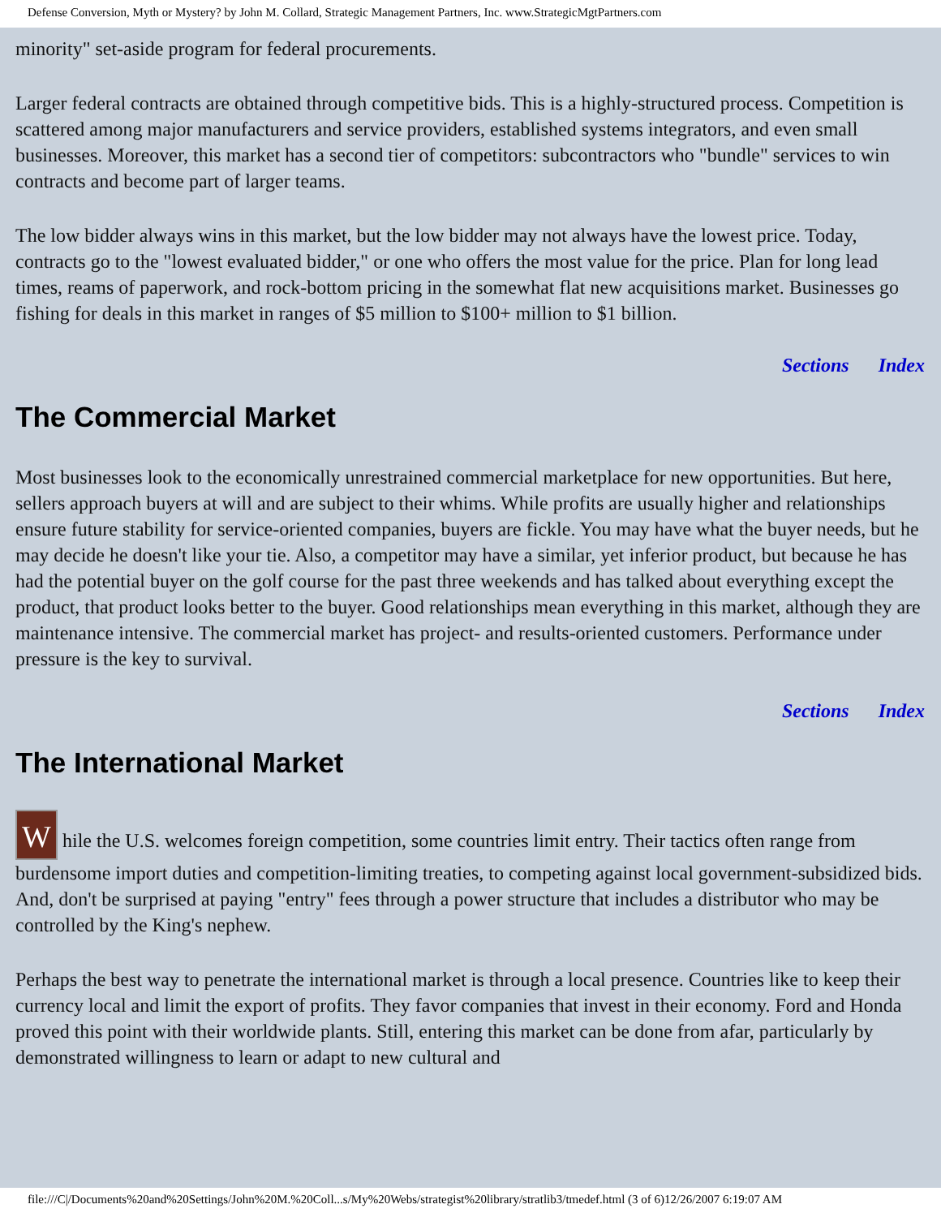Defense Conversion, Myth or Mystery? by John M. Collard, Strategic Management Partners, Inc. www.StrategicMgtPartners.com
minority" set-aside program for federal procurements.
Larger federal contracts are obtained through competitive bids. This is a highly-structured process. Competition is scattered among major manufacturers and service providers, established systems integrators, and even small businesses. Moreover, this market has a second tier of competitors: subcontractors who "bundle" services to win contracts and become part of larger teams.
The low bidder always wins in this market, but the low bidder may not always have the lowest price. Today, contracts go to the "lowest evaluated bidder," or one who offers the most value for the price. Plan for long lead times, reams of paperwork, and rock-bottom pricing in the somewhat flat new acquisitions market. Businesses go fishing for deals in this market in ranges of $5 million to $100+ million to $1 billion.
Sections Index
The Commercial Market
Most businesses look to the economically unrestrained commercial marketplace for new opportunities. But here, sellers approach buyers at will and are subject to their whims. While profits are usually higher and relationships ensure future stability for service-oriented companies, buyers are fickle. You may have what the buyer needs, but he may decide he doesn't like your tie. Also, a competitor may have a similar, yet inferior product, but because he has had the potential buyer on the golf course for the past three weekends and has talked about everything except the product, that product looks better to the buyer. Good relationships mean everything in this market, although they are maintenance intensive. The commercial market has project- and results-oriented customers. Performance under pressure is the key to survival.
Sections Index
The International Market
While the U.S. welcomes foreign competition, some countries limit entry. Their tactics often range from burdensome import duties and competition-limiting treaties, to competing against local government-subsidized bids. And, don't be surprised at paying "entry" fees through a power structure that includes a distributor who may be controlled by the King's nephew.
Perhaps the best way to penetrate the international market is through a local presence. Countries like to keep their currency local and limit the export of profits. They favor companies that invest in their economy. Ford and Honda proved this point with their worldwide plants. Still, entering this market can be done from afar, particularly by demonstrated willingness to learn or adapt to new cultural and
file:///C|/Documents%20and%20Settings/John%20M.%20Coll...s/My%20Webs/strategist%20library/stratlib3/tmedef.html (3 of 6)12/26/2007 6:19:07 AM